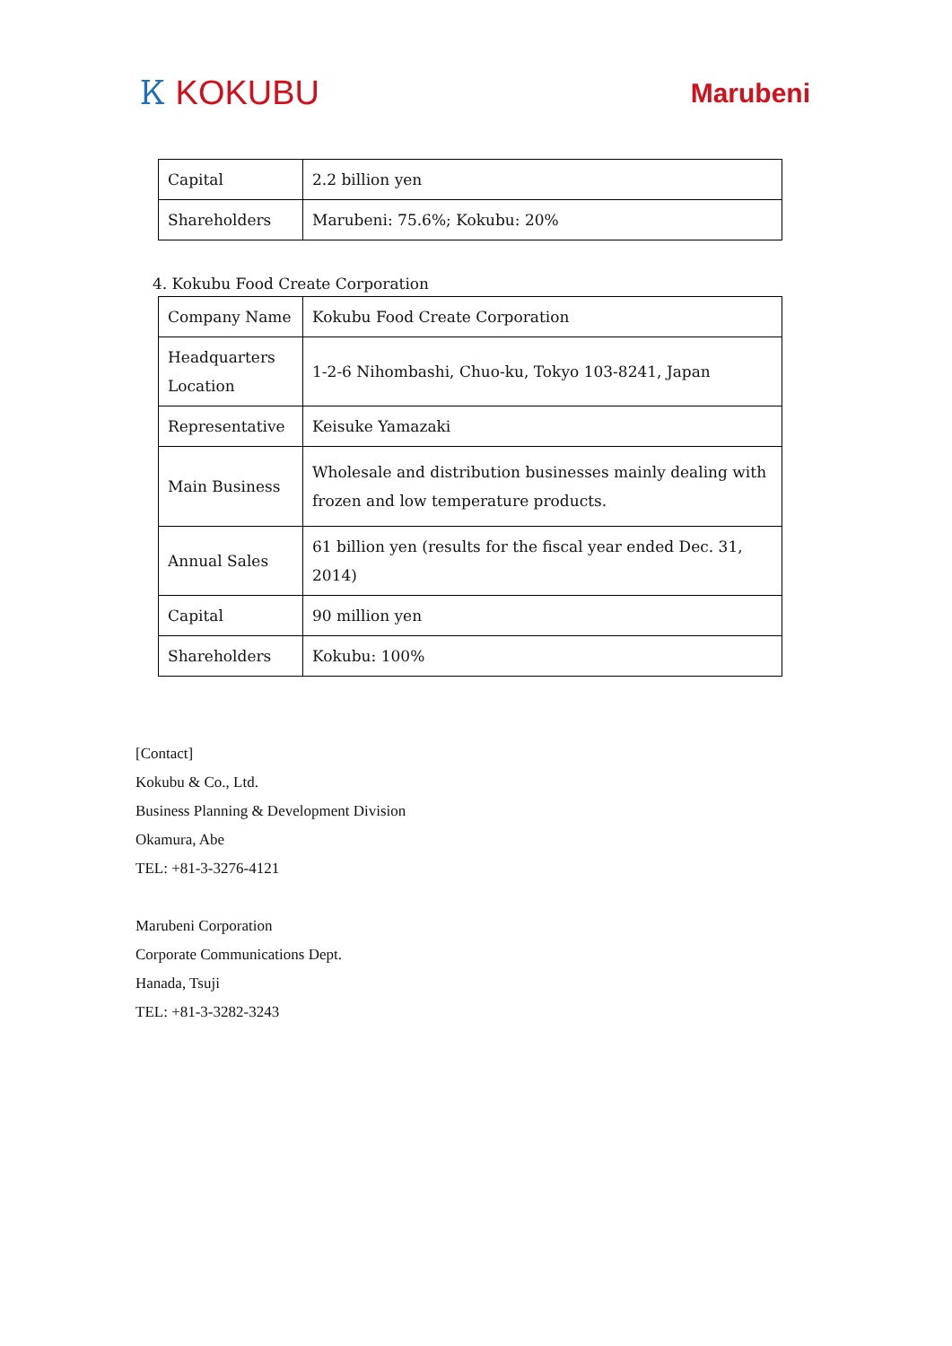Ꮶ KOKUBU
Marubeni
| Capital | 2.2 billion yen |
| Shareholders | Marubeni: 75.6%; Kokubu: 20% |
4. Kokubu Food Create Corporation
| Company Name | Kokubu Food Create Corporation |
| Headquarters Location | 1-2-6 Nihombashi, Chuo-ku, Tokyo 103-8241, Japan |
| Representative | Keisuke Yamazaki |
| Main Business | Wholesale and distribution businesses mainly dealing with frozen and low temperature products. |
| Annual Sales | 61 billion yen (results for the fiscal year ended Dec. 31, 2014) |
| Capital | 90 million yen |
| Shareholders | Kokubu: 100% |
[Contact]
Kokubu & Co., Ltd.
Business Planning & Development Division
Okamura, Abe
TEL: +81-3-3276-4121
Marubeni Corporation
Corporate Communications Dept.
Hanada, Tsuji
TEL: +81-3-3282-3243